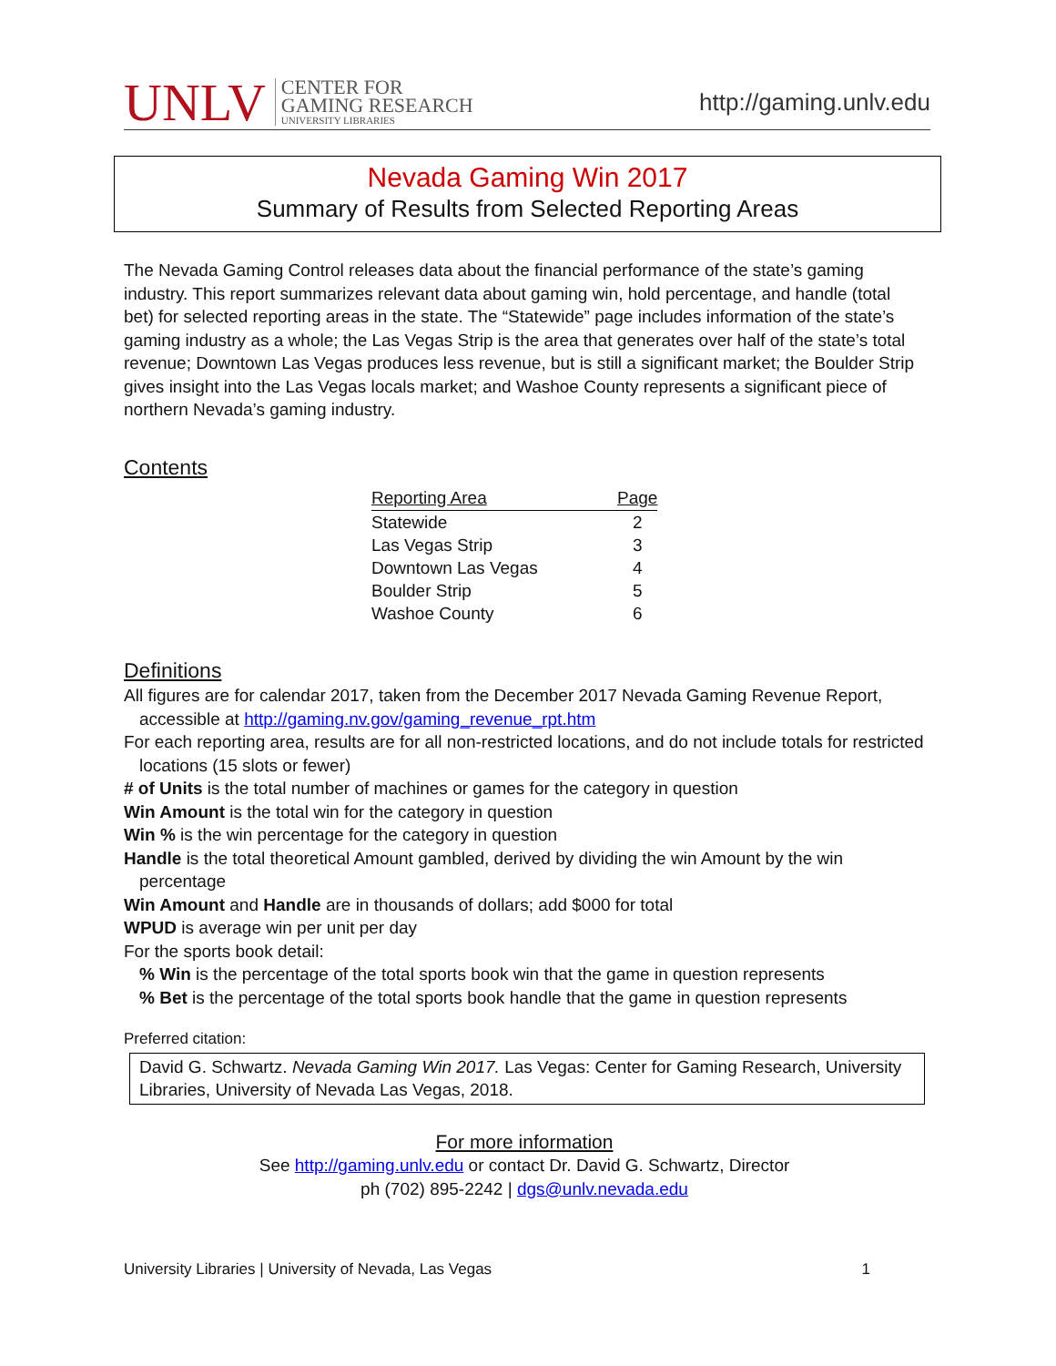UNLV
CENTER FOR
GAMING RESEARCH
UNIVERSITY LIBRARIES
http://gaming.unlv.edu
Nevada Gaming Win 2017
Summary of Results from Selected Reporting Areas
The Nevada Gaming Control releases data about the financial performance of the state’s gaming industry. This report summarizes relevant data about gaming win, hold percentage, and handle (total bet) for selected reporting areas in the state. The “Statewide” page includes information of the state’s gaming industry as a whole; the Las Vegas Strip is the area that generates over half of the state’s total revenue; Downtown Las Vegas produces less revenue, but is still a significant market; the Boulder Strip gives insight into the Las Vegas locals market; and Washoe County represents a significant piece of northern Nevada’s gaming industry.
Contents
| Reporting Area | Page |
| --- | --- |
| Statewide | 2 |
| Las Vegas Strip | 3 |
| Downtown Las Vegas | 4 |
| Boulder Strip | 5 |
| Washoe County | 6 |
Definitions
All figures are for calendar 2017, taken from the December 2017 Nevada Gaming Revenue Report, accessible at http://gaming.nv.gov/gaming_revenue_rpt.htm
For each reporting area, results are for all non-restricted locations, and do not include totals for restricted locations (15 slots or fewer)
# of Units is the total number of machines or games for the category in question
Win Amount is the total win for the category in question
Win % is the win percentage for the category in question
Handle is the total theoretical Amount gambled, derived by dividing the win Amount by the win percentage
Win Amount and Handle are in thousands of dollars; add $000 for total
WPUD is average win per unit per day
For the sports book detail:
% Win is the percentage of the total sports book win that the game in question represents
% Bet is the percentage of the total sports book handle that the game in question represents
Preferred citation:
David G. Schwartz. Nevada Gaming Win 2017. Las Vegas: Center for Gaming Research, University Libraries, University of Nevada Las Vegas, 2018.
For more information
See http://gaming.unlv.edu or contact Dr. David G. Schwartz, Director
ph (702) 895-2242 | dgs@unlv.nevada.edu
University Libraries | University of Nevada, Las Vegas 1